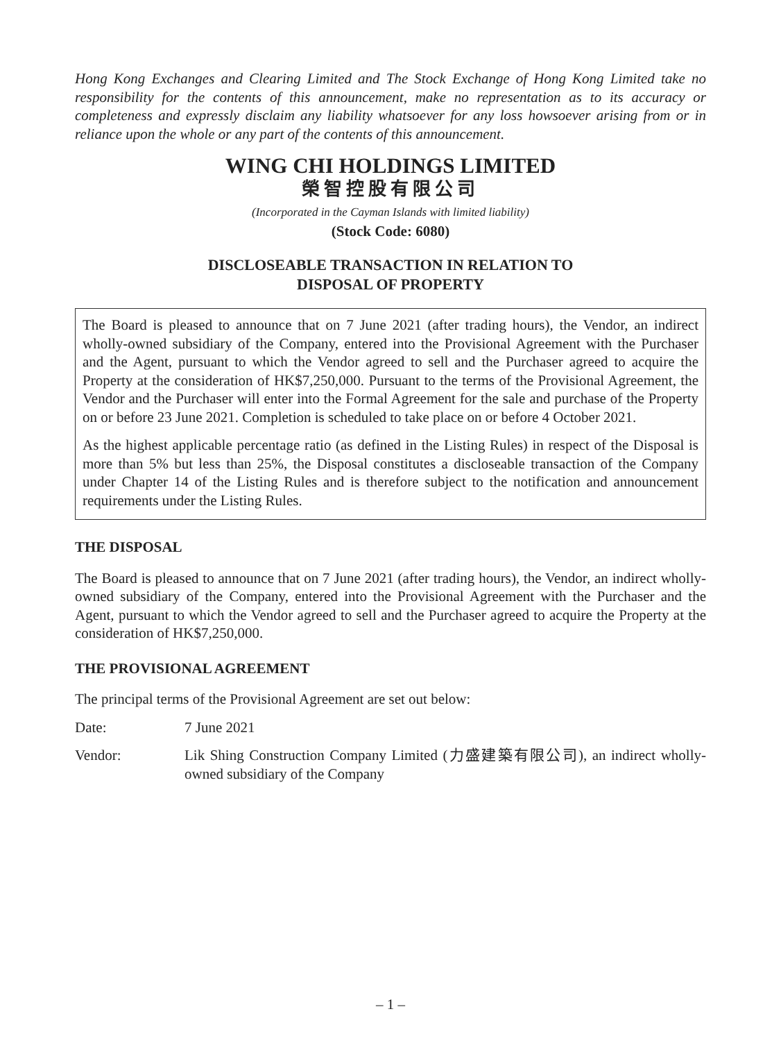Hong Kong Exchanges and Clearing Limited and The Stock Exchange of Hong Kong Limited take no responsibility for the contents of this announcement, make no representation as to its accuracy or completeness and expressly disclaim any liability whatsoever for any loss howsoever arising from or in reliance upon the whole or any part of the contents of this announcement.
WING CHI HOLDINGS LIMITED
榮智控股有限公司
(Incorporated in the Cayman Islands with limited liability)
(Stock Code: 6080)
DISCLOSEABLE TRANSACTION IN RELATION TO
DISPOSAL OF PROPERTY
The Board is pleased to announce that on 7 June 2021 (after trading hours), the Vendor, an indirect wholly-owned subsidiary of the Company, entered into the Provisional Agreement with the Purchaser and the Agent, pursuant to which the Vendor agreed to sell and the Purchaser agreed to acquire the Property at the consideration of HK$7,250,000. Pursuant to the terms of the Provisional Agreement, the Vendor and the Purchaser will enter into the Formal Agreement for the sale and purchase of the Property on or before 23 June 2021. Completion is scheduled to take place on or before 4 October 2021.
As the highest applicable percentage ratio (as defined in the Listing Rules) in respect of the Disposal is more than 5% but less than 25%, the Disposal constitutes a discloseable transaction of the Company under Chapter 14 of the Listing Rules and is therefore subject to the notification and announcement requirements under the Listing Rules.
THE DISPOSAL
The Board is pleased to announce that on 7 June 2021 (after trading hours), the Vendor, an indirect wholly-owned subsidiary of the Company, entered into the Provisional Agreement with the Purchaser and the Agent, pursuant to which the Vendor agreed to sell and the Purchaser agreed to acquire the Property at the consideration of HK$7,250,000.
THE PROVISIONAL AGREEMENT
The principal terms of the Provisional Agreement are set out below:
Date: 7 June 2021
Vendor: Lik Shing Construction Company Limited (力盛建築有限公司), an indirect wholly-owned subsidiary of the Company
– 1 –